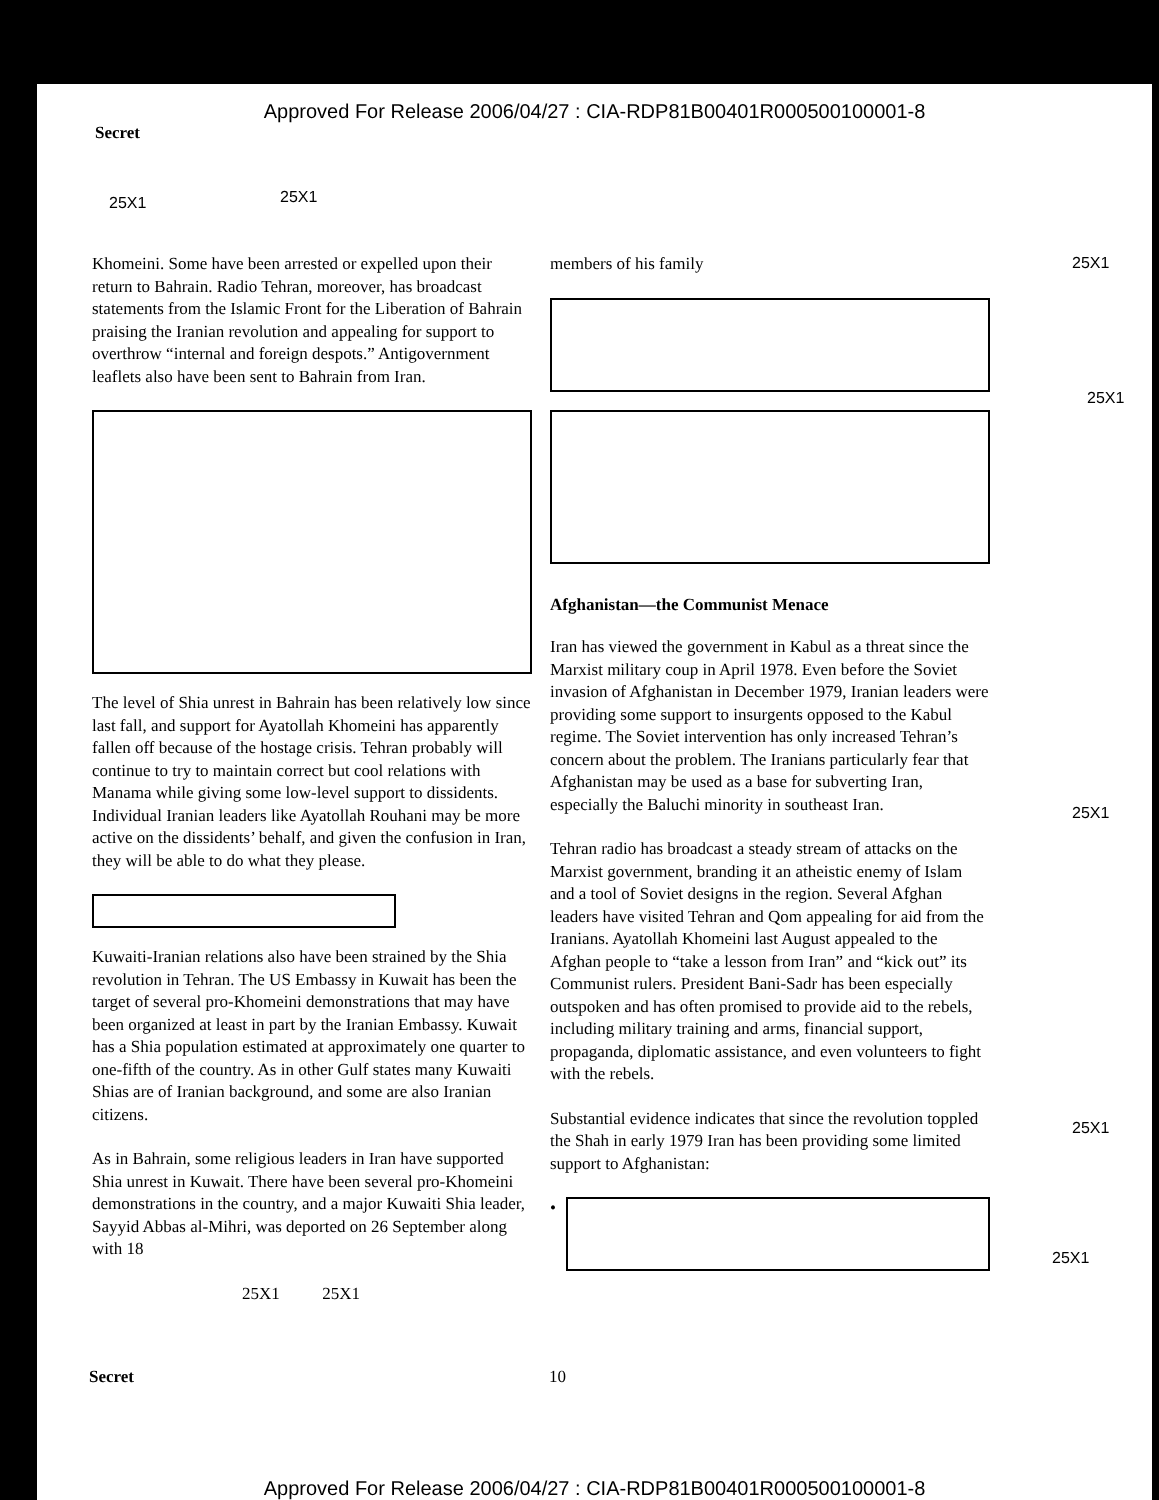Approved For Release 2006/04/27 : CIA-RDP81B00401R000500100001-8
Secret
25X1 25X1
25X1
25X1
25X1
25X1
25X1
Khomeini. Some have been arrested or expelled upon their return to Bahrain. Radio Tehran, moreover, has broadcast statements from the Islamic Front for the Liberation of Bahrain praising the Iranian revolution and appealing for support to overthrow “internal and foreign despots.” Antigovernment leaflets also have been sent to Bahrain from Iran.
The level of Shia unrest in Bahrain has been relatively low since last fall, and support for Ayatollah Khomeini has apparently fallen off because of the hostage crisis. Tehran probably will continue to try to maintain correct but cool relations with Manama while giving some low-level support to dissidents. Individual Iranian leaders like Ayatollah Rouhani may be more active on the dissidents’ behalf, and given the confusion in Iran, they will be able to do what they please.
Kuwaiti-Iranian relations also have been strained by the Shia revolution in Tehran. The US Embassy in Kuwait has been the target of several pro-Khomeini demonstrations that may have been organized at least in part by the Iranian Embassy. Kuwait has a Shia population estimated at approximately one quarter to one-fifth of the country. As in other Gulf states many Kuwaiti Shias are of Iranian background, and some are also Iranian citizens.
As in Bahrain, some religious leaders in Iran have supported Shia unrest in Kuwait. There have been several pro-Khomeini demonstrations in the country, and a major Kuwaiti Shia leader, Sayyid Abbas al-Mihri, was deported on 26 September along with 18
25X1 25X1
members of his family
Afghanistan—the Communist Menace
Iran has viewed the government in Kabul as a threat since the Marxist military coup in April 1978. Even before the Soviet invasion of Afghanistan in December 1979, Iranian leaders were providing some support to insurgents opposed to the Kabul regime. The Soviet intervention has only increased Tehran’s concern about the problem. The Iranians particularly fear that Afghanistan may be used as a base for subverting Iran, especially the Baluchi minority in southeast Iran.
Tehran radio has broadcast a steady stream of attacks on the Marxist government, branding it an atheistic enemy of Islam and a tool of Soviet designs in the region. Several Afghan leaders have visited Tehran and Qom appealing for aid from the Iranians. Ayatollah Khomeini last August appealed to the Afghan people to “take a lesson from Iran” and “kick out” its Communist rulers. President Bani-Sadr has been especially outspoken and has often promised to provide aid to the rebels, including military training and arms, financial support, propaganda, diplomatic assistance, and even volunteers to fight with the rebels.
Substantial evidence indicates that since the revolution toppled the Shah in early 1979 Iran has been providing some limited support to Afghanistan:
•
Secret 10
Approved For Release 2006/04/27 : CIA-RDP81B00401R000500100001-8